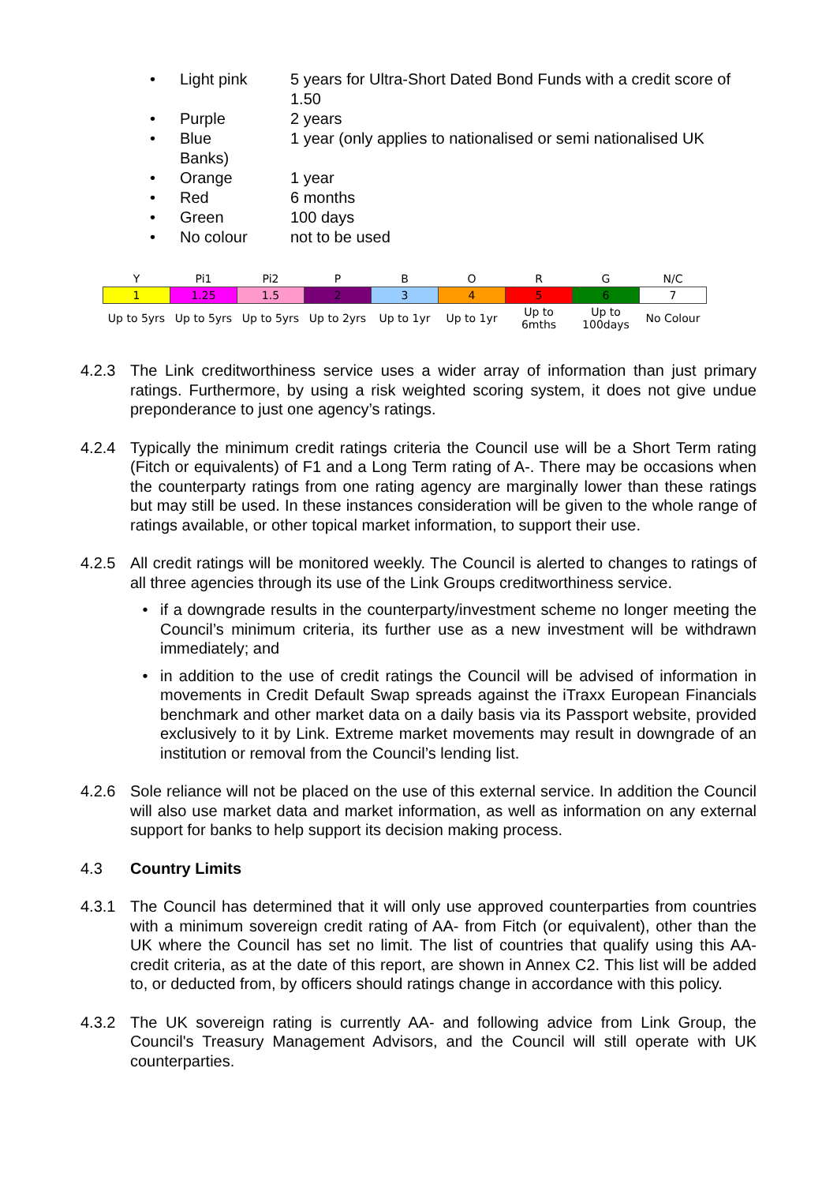• Light pink 5 years for Ultra-Short Dated Bond Funds with a credit score of 1.50
• Purple 2 years
• Blue 1 year (only applies to nationalised or semi nationalised UK
Banks)
• Orange 1 year
• Red 6 months
• Green 100 days
• No colour not to be used
| Y | Pi1 | Pi2 | P | B | O | R | G | N/C |
| --- | --- | --- | --- | --- | --- | --- | --- | --- |
| 1 | 1.25 | 1.5 | 2 | 3 | 4 | 5 | 6 | 7 |
| Up to 5yrs | Up to 5yrs | Up to 5yrs | Up to 2yrs | Up to 1yr | Up to 1yr | Up to 6mths | Up to 100days | No Colour |
4.2.3 The Link creditworthiness service uses a wider array of information than just primary ratings. Furthermore, by using a risk weighted scoring system, it does not give undue preponderance to just one agency’s ratings.
4.2.4 Typically the minimum credit ratings criteria the Council use will be a Short Term rating (Fitch or equivalents) of F1 and a Long Term rating of A-. There may be occasions when the counterparty ratings from one rating agency are marginally lower than these ratings but may still be used. In these instances consideration will be given to the whole range of ratings available, or other topical market information, to support their use.
4.2.5 All credit ratings will be monitored weekly. The Council is alerted to changes to ratings of all three agencies through its use of the Link Groups creditworthiness service.
• if a downgrade results in the counterparty/investment scheme no longer meeting the Council’s minimum criteria, its further use as a new investment will be withdrawn immediately; and
• in addition to the use of credit ratings the Council will be advised of information in movements in Credit Default Swap spreads against the iTraxx European Financials benchmark and other market data on a daily basis via its Passport website, provided exclusively to it by Link. Extreme market movements may result in downgrade of an institution or removal from the Council’s lending list.
4.2.6 Sole reliance will not be placed on the use of this external service. In addition the Council will also use market data and market information, as well as information on any external support for banks to help support its decision making process.
4.3 Country Limits
4.3.1 The Council has determined that it will only use approved counterparties from countries with a minimum sovereign credit rating of AA- from Fitch (or equivalent), other than the UK where the Council has set no limit. The list of countries that qualify using this AA- credit criteria, as at the date of this report, are shown in Annex C2. This list will be added to, or deducted from, by officers should ratings change in accordance with this policy.
4.3.2 The UK sovereign rating is currently AA- and following advice from Link Group, the Council's Treasury Management Advisors, and the Council will still operate with UK counterparties.